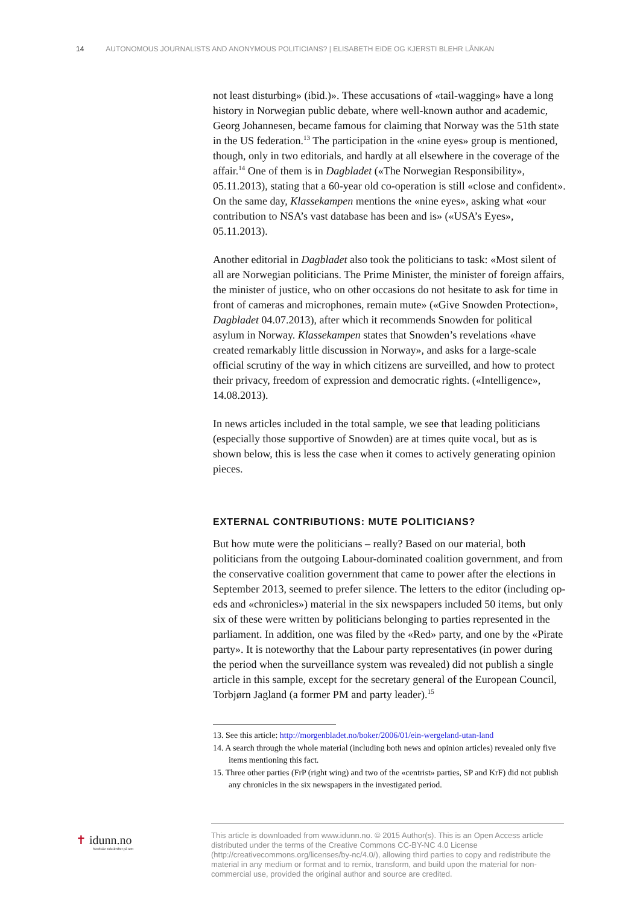14 AUTONOMOUS JOURNALISTS AND ANONYMOUS POLITICIANS? | ELISABETH EIDE OG KJERSTI BLEHR LÅNKAN
not least disturbing» (ibid.)». These accusations of «tail-wagging» have a long history in Norwegian public debate, where well-known author and academic, Georg Johannesen, became famous for claiming that Norway was the 51th state in the US federation.<sup>13</sup> The participation in the «nine eyes» group is mentioned, though, only in two editorials, and hardly at all elsewhere in the coverage of the affair.<sup>14</sup> One of them is in Dagbladet («The Norwegian Responsibility», 05.11.2013), stating that a 60-year old co-operation is still «close and confident». On the same day, Klassekampen mentions the «nine eyes», asking what «our contribution to NSA’s vast database has been and is» («USA’s Eyes», 05.11.2013).
Another editorial in Dagbladet also took the politicians to task: «Most silent of all are Norwegian politicians. The Prime Minister, the minister of foreign affairs, the minister of justice, who on other occasions do not hesitate to ask for time in front of cameras and microphones, remain mute» («Give Snowden Protection», Dagbladet 04.07.2013), after which it recommends Snowden for political asylum in Norway. Klassekampen states that Snowden’s revelations «have created remarkably little discussion in Norway», and asks for a large-scale official scrutiny of the way in which citizens are surveilled, and how to protect their privacy, freedom of expression and democratic rights. («Intelligence», 14.08.2013).
In news articles included in the total sample, we see that leading politicians (especially those supportive of Snowden) are at times quite vocal, but as is shown below, this is less the case when it comes to actively generating opinion pieces.
EXTERNAL CONTRIBUTIONS: MUTE POLITICIANS?
But how mute were the politicians – really? Based on our material, both politicians from the outgoing Labour-dominated coalition government, and from the conservative coalition government that came to power after the elections in September 2013, seemed to prefer silence. The letters to the editor (including op-eds and «chronicles») material in the six newspapers included 50 items, but only six of these were written by politicians belonging to parties represented in the parliament. In addition, one was filed by the «Red» party, and one by the «Pirate party». It is noteworthy that the Labour party representatives (in power during the period when the surveillance system was revealed) did not publish a single article in this sample, except for the secretary general of the European Council, Torbjørn Jagland (a former PM and party leader).<sup>15</sup>
13. See this article: http://morgenbladet.no/boker/2006/01/ein-wergeland-utan-land
14. A search through the whole material (including both news and opinion articles) revealed only five items mentioning this fact.
15. Three other parties (FrP (right wing) and two of the «centrist» parties, SP and KrF) did not publish any chronicles in the six newspapers in the investigated period.
✝ idunn.no
Nordiske tidsskrifter på nett
This article is downloaded from www.idunn.no. © 2015 Author(s). This is an Open Access article distributed under the terms of the Creative Commons CC-BY-NC 4.0 License (http://creativecommons.org/licenses/by-nc/4.0/), allowing third parties to copy and redistribute the material in any medium or format and to remix, transform, and build upon the material for non-commercial use, provided the original author and source are credited.